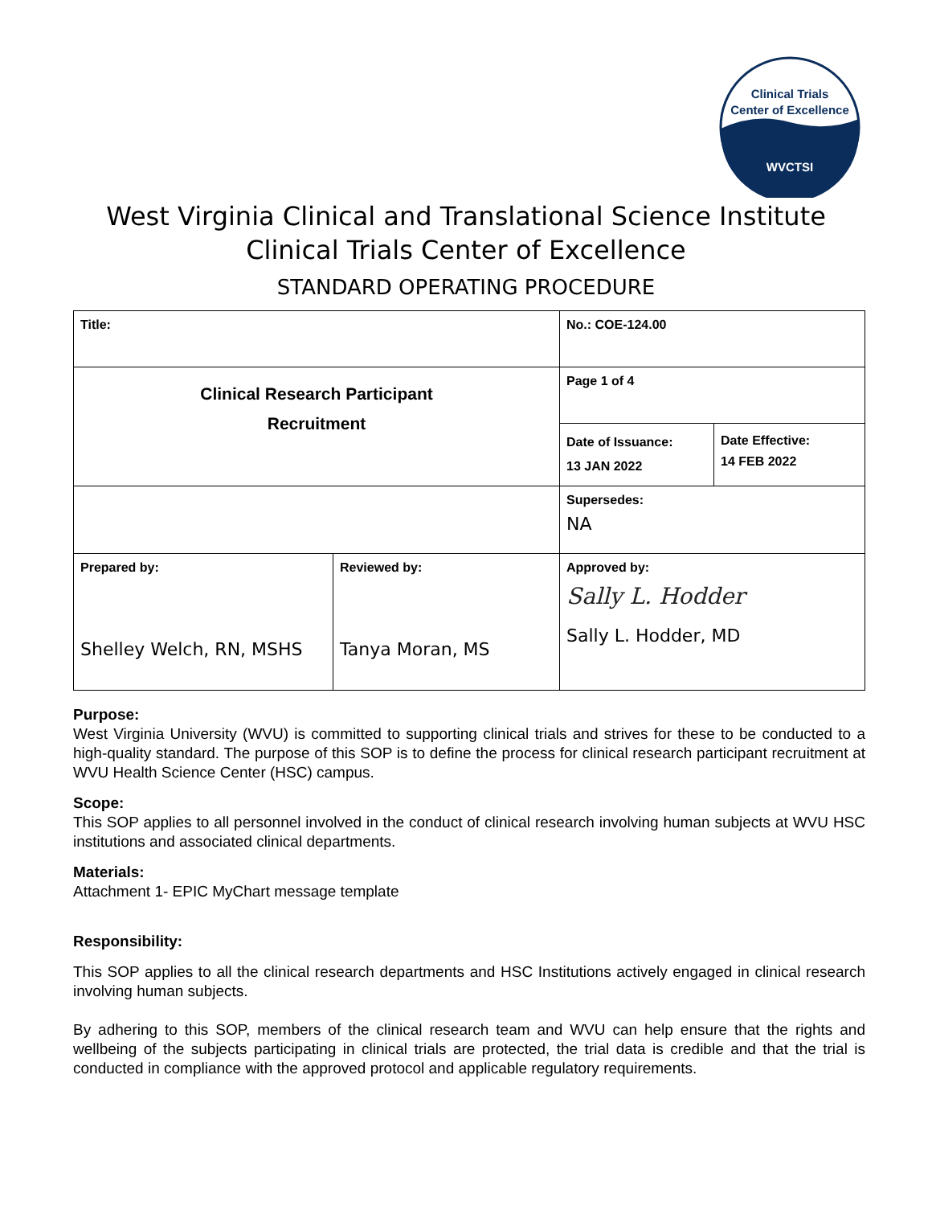Clinical Trials
Center of Excellence
WVCTSI
West Virginia Clinical and Translational Science Institute
Clinical Trials Center of Excellence
STANDARD OPERATING PROCEDURE
| Title: | | No.: COE-124.00 | |
| Clinical Research Participant Recruitment | | Page 1 of 4 | |
| | | Date of Issuance: 13 JAN 2022 | Date Effective: 14 FEB 2022 |
| | | Supersedes: NA | |
| Prepared by: Shelley Welch, RN, MSHS | Reviewed by: Tanya Moran, MS | Approved by: Sally L. Hodder Sally L. Hodder, MD | |
Purpose:
West Virginia University (WVU) is committed to supporting clinical trials and strives for these to be conducted to a high-quality standard. The purpose of this SOP is to define the process for clinical research participant recruitment at WVU Health Science Center (HSC) campus.
Scope:
This SOP applies to all personnel involved in the conduct of clinical research involving human subjects at WVU HSC institutions and associated clinical departments.
Materials:
Attachment 1- EPIC MyChart message template
Responsibility:
This SOP applies to all the clinical research departments and HSC Institutions actively engaged in clinical research involving human subjects.
By adhering to this SOP, members of the clinical research team and WVU can help ensure that the rights and wellbeing of the subjects participating in clinical trials are protected, the trial data is credible and that the trial is conducted in compliance with the approved protocol and applicable regulatory requirements.